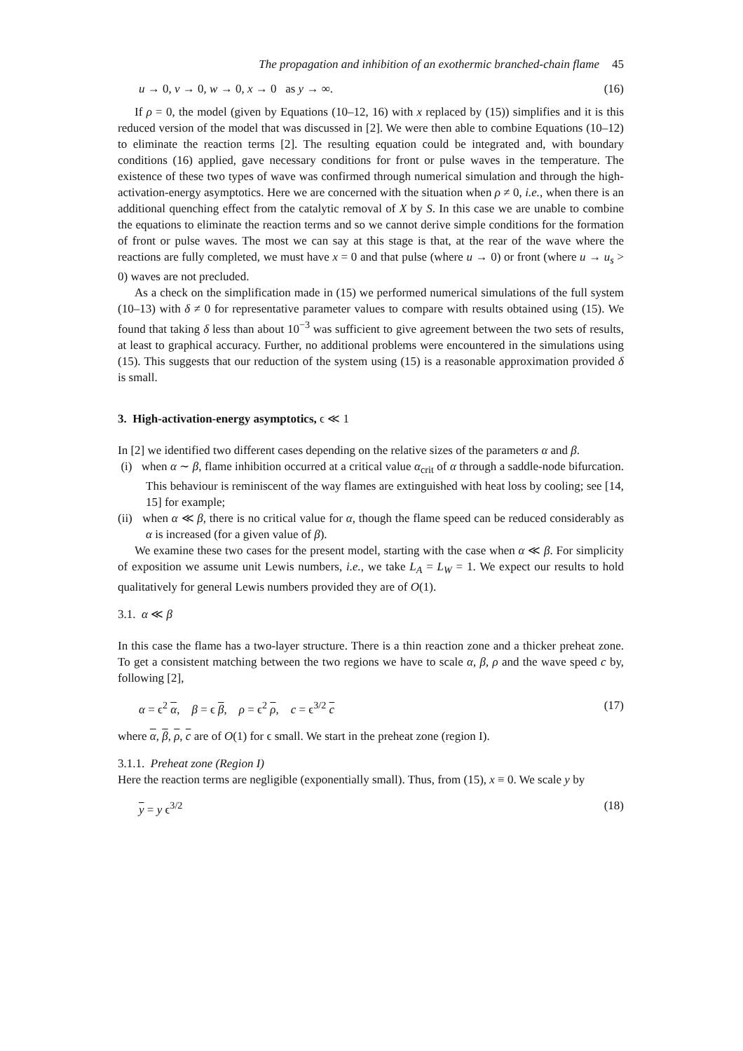The propagation and inhibition of an exothermic branched-chain flame 45
u → 0, v → 0, w → 0, x → 0 as y → ∞. (16)
If ρ = 0, the model (given by Equations (10–12, 16) with x replaced by (15)) simplifies and it is this reduced version of the model that was discussed in [2]. We were then able to combine Equations (10–12) to eliminate the reaction terms [2]. The resulting equation could be integrated and, with boundary conditions (16) applied, gave necessary conditions for front or pulse waves in the temperature. The existence of these two types of wave was confirmed through numerical simulation and through the high-activation-energy asymptotics. Here we are concerned with the situation when ρ ≠ 0, i.e., when there is an additional quenching effect from the catalytic removal of X by S. In this case we are unable to combine the equations to eliminate the reaction terms and so we cannot derive simple conditions for the formation of front or pulse waves. The most we can say at this stage is that, at the rear of the wave where the reactions are fully completed, we must have x = 0 and that pulse (where u → 0) or front (where u → u<sub>s</sub> > 0) waves are not precluded.
As a check on the simplification made in (15) we performed numerical simulations of the full system (10–13) with δ ≠ 0 for representative parameter values to compare with results obtained using (15). We found that taking δ less than about 10<sup>−3</sup> was sufficient to give agreement between the two sets of results, at least to graphical accuracy. Further, no additional problems were encountered in the simulations using (15). This suggests that our reduction of the system using (15) is a reasonable approximation provided δ is small.
3. High-activation-energy asymptotics, ϵ ≪ 1
In [2] we identified two different cases depending on the relative sizes of the parameters α and β.
(i) when α ∼ β, flame inhibition occurred at a critical value α<sub>crit</sub> of α through a saddle-node bifurcation. This behaviour is reminiscent of the way flames are extinguished with heat loss by cooling; see [14, 15] for example;
(ii) when α ≪ β, there is no critical value for α, though the flame speed can be reduced considerably as α is increased (for a given value of β).
We examine these two cases for the present model, starting with the case when α ≪ β. For simplicity of exposition we assume unit Lewis numbers, i.e., we take L<sub>A</sub> = L<sub>W</sub> = 1. We expect our results to hold qualitatively for general Lewis numbers provided they are of O(1).
3.1. α ≪ β
In this case the flame has a two-layer structure. There is a thin reaction zone and a thicker preheat zone. To get a consistent matching between the two regions we have to scale α, β, ρ and the wave speed c by, following [2],
α = ϵ<sup>2</sup> α, β = ϵ β, ρ = ϵ<sup>2</sup> ρ, c = ϵ<sup>3/2</sup> c (17)
where α, β, ρ, c are of O(1) for ϵ small. We start in the preheat zone (region I).
3.1.1. Preheat zone (Region I)
Here the reaction terms are negligible (exponentially small). Thus, from (15), x ≡ 0. We scale y by
y = y ϵ<sup>3/2</sup> (18)